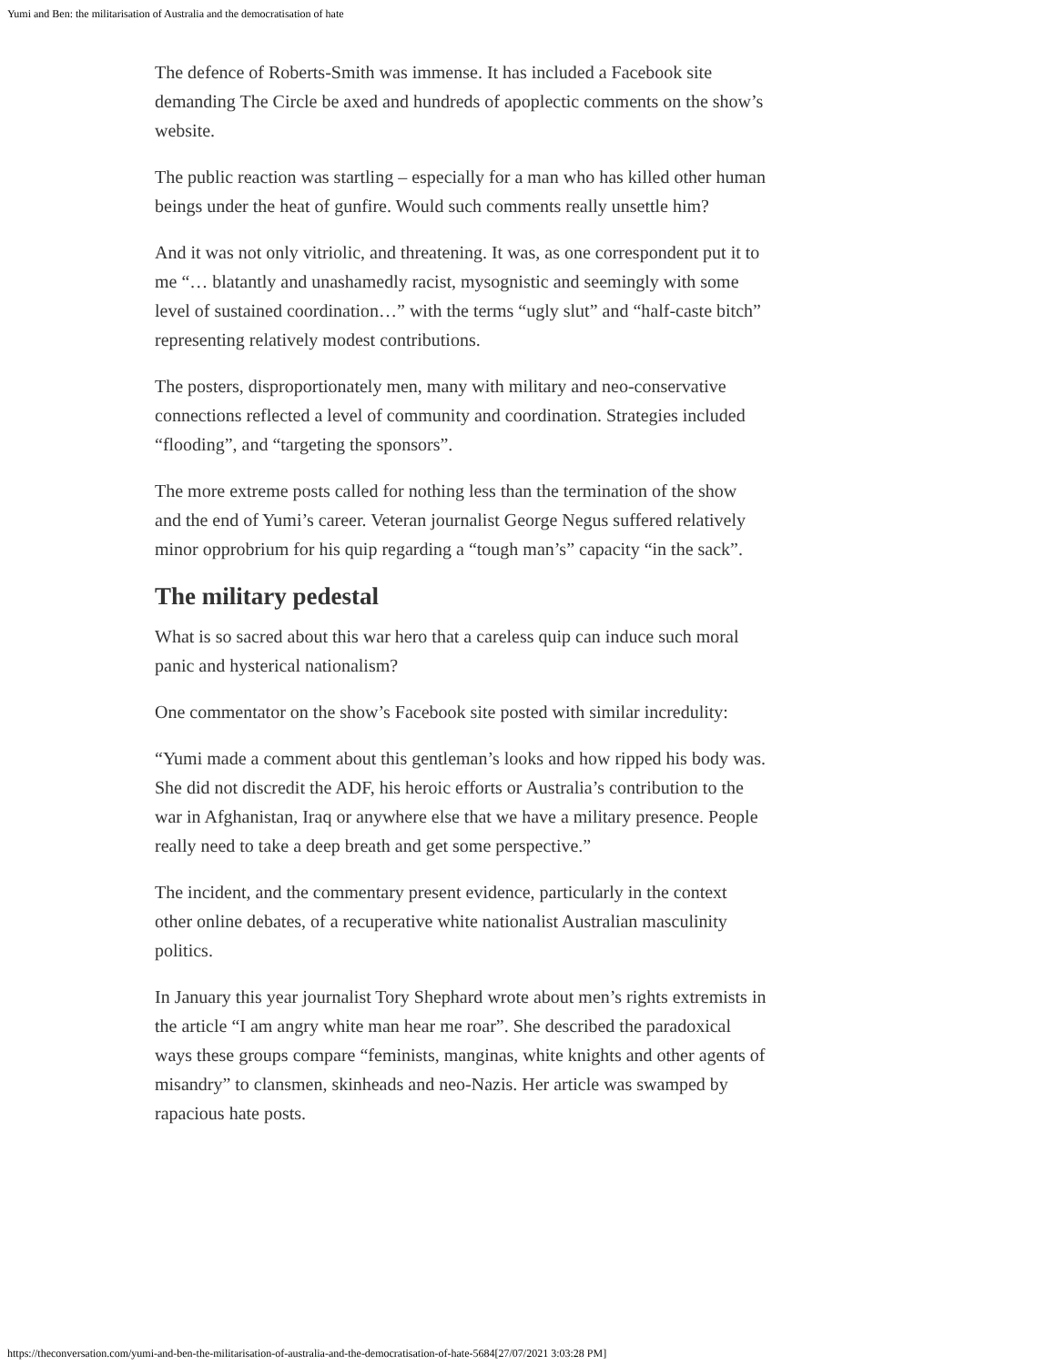Yumi and Ben: the militarisation of Australia and the democratisation of hate
The defence of Roberts-Smith was immense. It has included a Facebook site demanding The Circle be axed and hundreds of apoplectic comments on the show’s website.
The public reaction was startling – especially for a man who has killed other human beings under the heat of gunfire. Would such comments really unsettle him?
And it was not only vitriolic, and threatening. It was, as one correspondent put it to me “… blatantly and unashamedly racist, mysognistic and seemingly with some level of sustained coordination…” with the terms “ugly slut” and “half-caste bitch” representing relatively modest contributions.
The posters, disproportionately men, many with military and neo-conservative connections reflected a level of community and coordination. Strategies included “flooding”, and “targeting the sponsors”.
The more extreme posts called for nothing less than the termination of the show and the end of Yumi’s career. Veteran journalist George Negus suffered relatively minor opprobrium for his quip regarding a “tough man’s” capacity “in the sack”.
The military pedestal
What is so sacred about this war hero that a careless quip can induce such moral panic and hysterical nationalism?
One commentator on the show’s Facebook site posted with similar incredulity:
“Yumi made a comment about this gentleman’s looks and how ripped his body was. She did not discredit the ADF, his heroic efforts or Australia’s contribution to the war in Afghanistan, Iraq or anywhere else that we have a military presence. People really need to take a deep breath and get some perspective.”
The incident, and the commentary present evidence, particularly in the context other online debates, of a recuperative white nationalist Australian masculinity politics.
In January this year journalist Tory Shephard wrote about men’s rights extremists in the article “I am angry white man hear me roar”. She described the paradoxical ways these groups compare “feminists, manginas, white knights and other agents of misandry” to clansmen, skinheads and neo-Nazis. Her article was swamped by rapacious hate posts.
https://theconversation.com/yumi-and-ben-the-militarisation-of-australia-and-the-democratisation-of-hate-5684[27/07/2021 3:03:28 PM]